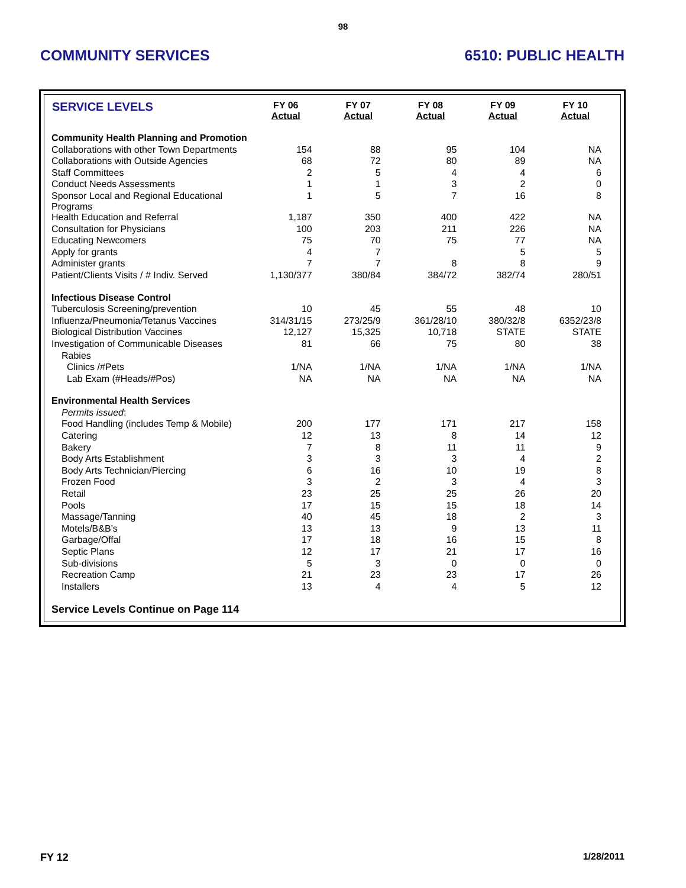98
COMMUNITY SERVICES 6510: PUBLIC HEALTH
| SERVICE LEVELS | FY 06 Actual | FY 07 Actual | FY 08 Actual | FY 09 Actual | FY 10 Actual |
| --- | --- | --- | --- | --- | --- |
| Community Health Planning and Promotion | | | | | |
| Collaborations with other Town Departments | 154 | 88 | 95 | 104 | NA |
| Collaborations with Outside Agencies | 68 | 72 | 80 | 89 | NA |
| Staff Committees | 2 | 5 | 4 | 4 | 6 |
| Conduct Needs Assessments | 1 | 1 | 3 | 2 | 0 |
| Sponsor Local and Regional Educational Programs | 1 | 5 | 7 | 16 | 8 |
| Health Education and Referral | 1,187 | 350 | 400 | 422 | NA |
| Consultation for Physicians | 100 | 203 | 211 | 226 | NA |
| Educating Newcomers | 75 | 70 | 75 | 77 | NA |
| Apply for grants | 4 | 7 | | 5 | 5 |
| Administer grants | 7 | 7 | 8 | 8 | 9 |
| Patient/Clients Visits / # Indiv. Served | 1,130/377 | 380/84 | 384/72 | 382/74 | 280/51 |
| Infectious Disease Control | | | | | |
| Tuberculosis Screening/prevention | 10 | 45 | 55 | 48 | 10 |
| Influenza/Pneumonia/Tetanus Vaccines | 314/31/15 | 273/25/9 | 361/28/10 | 380/32/8 | 6352/23/8 |
| Biological Distribution Vaccines | 12,127 | 15,325 | 10,718 | STATE | STATE |
| Investigation of Communicable Diseases | 81 | 66 | 75 | 80 | 38 |
| Rabies | | | | | |
| Clinics /#Pets | 1/NA | 1/NA | 1/NA | 1/NA | 1/NA |
| Lab Exam (#Heads/#Pos) | NA | NA | NA | NA | NA |
| Environmental Health Services | | | | | |
| Permits issued : | | | | | |
| Food Handling (includes Temp & Mobile) | 200 | 177 | 171 | 217 | 158 |
| Catering | 12 | 13 | 8 | 14 | 12 |
| Bakery | 7 | 8 | 11 | 11 | 9 |
| Body Arts Establishment | 3 | 3 | 3 | 4 | 2 |
| Body Arts Technician/Piercing | 6 | 16 | 10 | 19 | 8 |
| Frozen Food | 3 | 2 | 3 | 4 | 3 |
| Retail | 23 | 25 | 25 | 26 | 20 |
| Pools | 17 | 15 | 15 | 18 | 14 |
| Massage/Tanning | 40 | 45 | 18 | 2 | 3 |
| Motels/B&B’s | 13 | 13 | 9 | 13 | 11 |
| Garbage/Offal | 17 | 18 | 16 | 15 | 8 |
| Septic Plans | 12 | 17 | 21 | 17 | 16 |
| Sub-divisions | 5 | 3 | 0 | 0 | 0 |
| Recreation Camp | 21 | 23 | 23 | 17 | 26 |
| Installers | 13 | 4 | 4 | 5 | 12 |
| Service Levels Continue on Page 114 | | | | | |
FY 12 1/28/2011